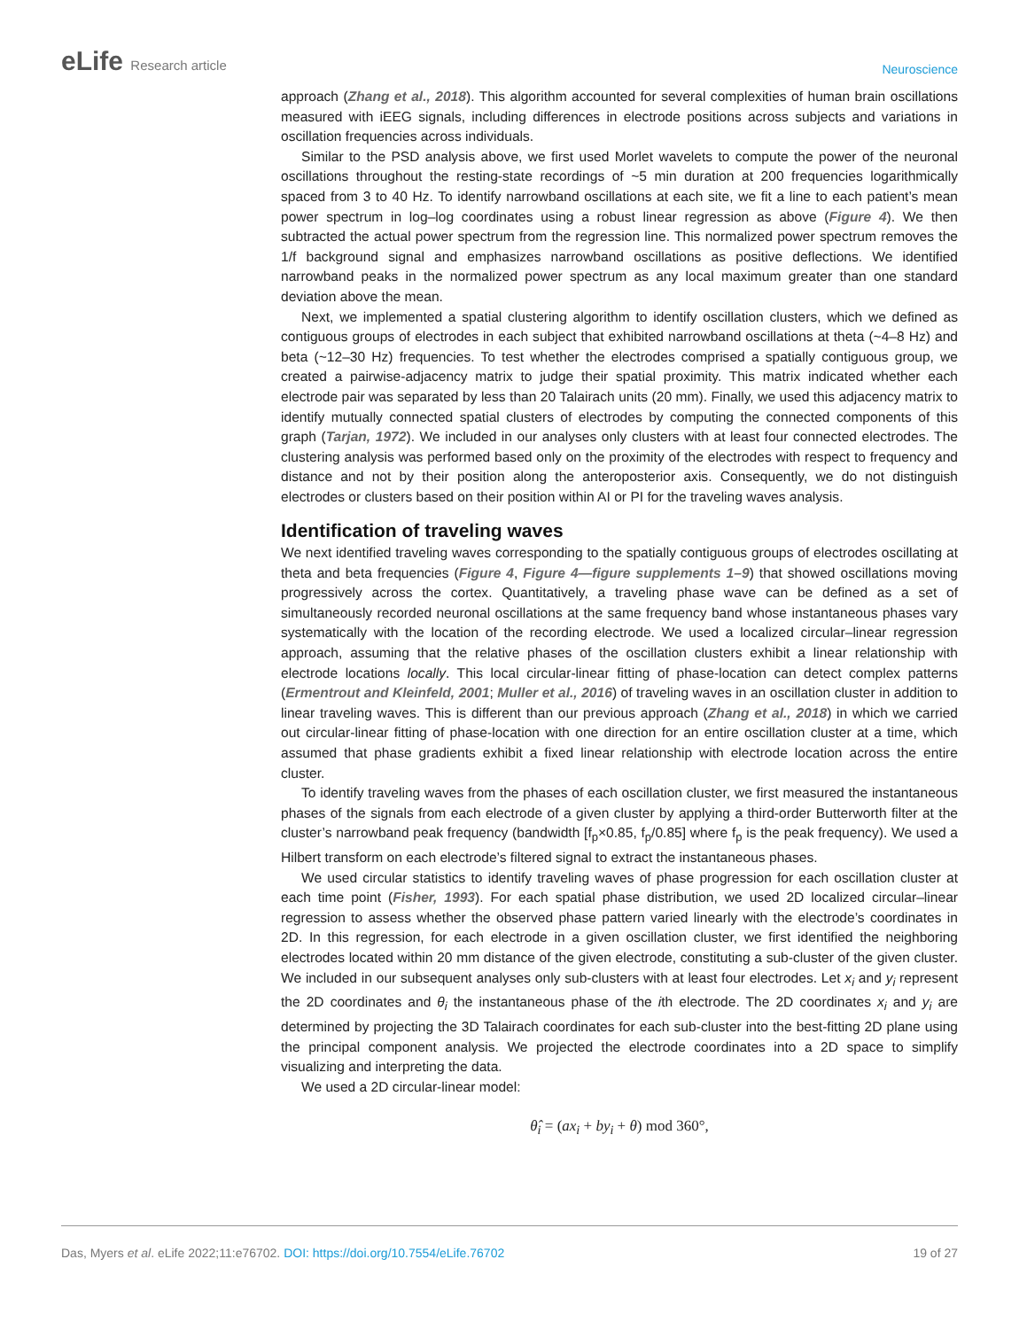eLife Research article
Neuroscience
approach (Zhang et al., 2018). This algorithm accounted for several complexities of human brain oscillations measured with iEEG signals, including differences in electrode positions across subjects and variations in oscillation frequencies across individuals.
Similar to the PSD analysis above, we first used Morlet wavelets to compute the power of the neuronal oscillations throughout the resting-state recordings of ~5 min duration at 200 frequencies logarithmically spaced from 3 to 40 Hz. To identify narrowband oscillations at each site, we fit a line to each patient’s mean power spectrum in log–log coordinates using a robust linear regression as above (Figure 4). We then subtracted the actual power spectrum from the regression line. This normalized power spectrum removes the 1/f background signal and emphasizes narrowband oscillations as positive deflections. We identified narrowband peaks in the normalized power spectrum as any local maximum greater than one standard deviation above the mean.
Next, we implemented a spatial clustering algorithm to identify oscillation clusters, which we defined as contiguous groups of electrodes in each subject that exhibited narrowband oscillations at theta (~4–8 Hz) and beta (~12–30 Hz) frequencies. To test whether the electrodes comprised a spatially contiguous group, we created a pairwise-adjacency matrix to judge their spatial proximity. This matrix indicated whether each electrode pair was separated by less than 20 Talairach units (20 mm). Finally, we used this adjacency matrix to identify mutually connected spatial clusters of electrodes by computing the connected components of this graph (Tarjan, 1972). We included in our analyses only clusters with at least four connected electrodes. The clustering analysis was performed based only on the proximity of the electrodes with respect to frequency and distance and not by their position along the anteroposterior axis. Consequently, we do not distinguish electrodes or clusters based on their position within AI or PI for the traveling waves analysis.
Identification of traveling waves
We next identified traveling waves corresponding to the spatially contiguous groups of electrodes oscillating at theta and beta frequencies (Figure 4, Figure 4—figure supplements 1–9) that showed oscillations moving progressively across the cortex. Quantitatively, a traveling phase wave can be defined as a set of simultaneously recorded neuronal oscillations at the same frequency band whose instantaneous phases vary systematically with the location of the recording electrode. We used a localized circular–linear regression approach, assuming that the relative phases of the oscillation clusters exhibit a linear relationship with electrode locations locally. This local circular-linear fitting of phase-location can detect complex patterns (Ermentrout and Kleinfeld, 2001; Muller et al., 2016) of traveling waves in an oscillation cluster in addition to linear traveling waves. This is different than our previous approach (Zhang et al., 2018) in which we carried out circular-linear fitting of phase-location with one direction for an entire oscillation cluster at a time, which assumed that phase gradients exhibit a fixed linear relationship with electrode location across the entire cluster.
To identify traveling waves from the phases of each oscillation cluster, we first measured the instantaneous phases of the signals from each electrode of a given cluster by applying a third-order Butterworth filter at the cluster’s narrowband peak frequency (bandwidth [f<sub>p</sub>×0.85, f<sub>p</sub>/0.85] where f<sub>p</sub> is the peak frequency). We used a Hilbert transform on each electrode’s filtered signal to extract the instantaneous phases.
We used circular statistics to identify traveling waves of phase progression for each oscillation cluster at each time point (Fisher, 1993). For each spatial phase distribution, we used 2D localized circular–linear regression to assess whether the observed phase pattern varied linearly with the electrode’s coordinates in 2D. In this regression, for each electrode in a given oscillation cluster, we first identified the neighboring electrodes located within 20 mm distance of the given electrode, constituting a sub-cluster of the given cluster. We included in our subsequent analyses only sub-clusters with at least four electrodes. Let x<sub>i</sub> and y<sub>i</sub> represent the 2D coordinates and θ<sub>i</sub> the instantaneous phase of the ith electrode. The 2D coordinates x<sub>i</sub> and y<sub>i</sub> are determined by projecting the 3D Talairach coordinates for each sub-cluster into the best-fitting 2D plane using the principal component analysis. We projected the electrode coordinates into a 2D space to simplify visualizing and interpreting the data.
We used a 2D circular-linear model:
θ̂<sub>i</sub> = (ax<sub>i</sub> + by<sub>i</sub> + θ) mod 360°,
Das, Myers et al. eLife 2022;11:e76702. DOI: https://doi.org/10.7554/eLife.76702
19 of 27